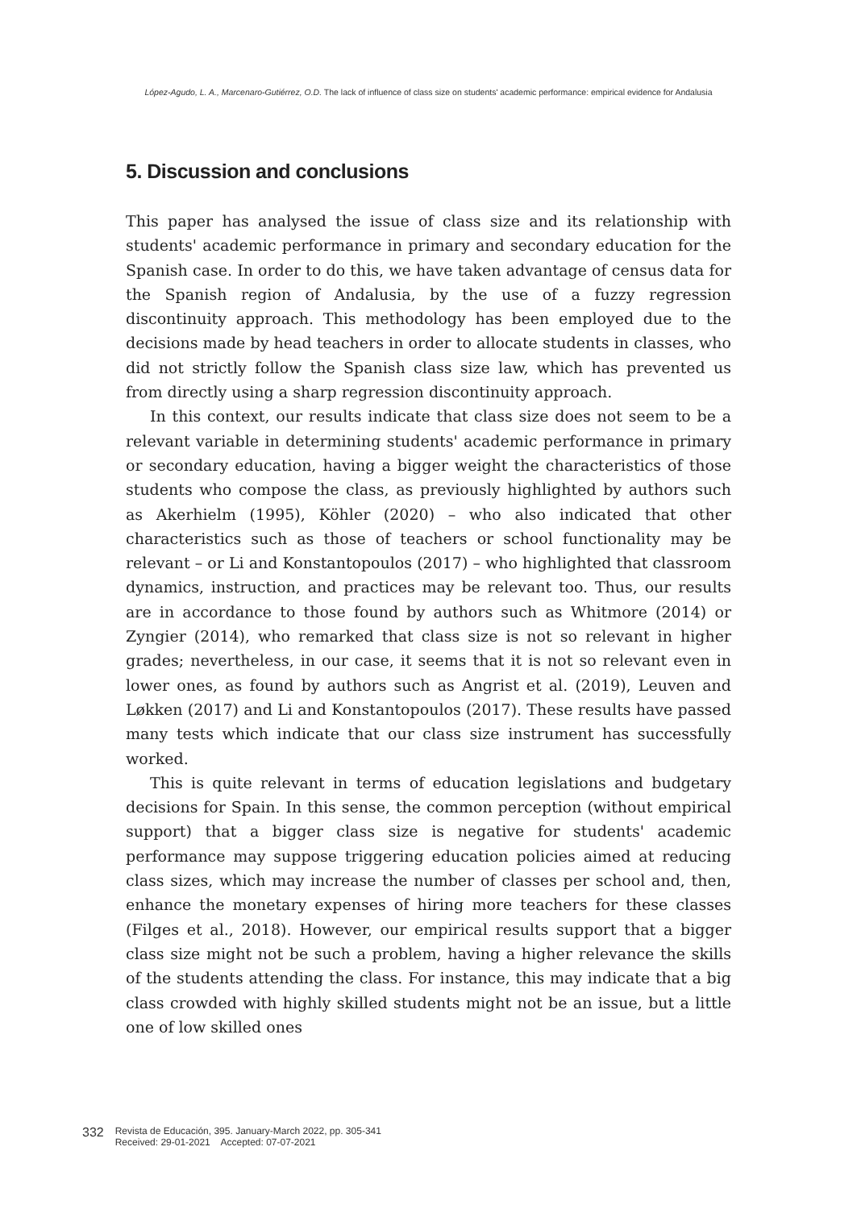López-Agudo, L. A., Marcenaro-Gutiérrez, O.D. The lack of influence of class size on students' academic performance: empirical evidence for Andalusia
5. Discussion and conclusions
This paper has analysed the issue of class size and its relationship with students' academic performance in primary and secondary education for the Spanish case. In order to do this, we have taken advantage of census data for the Spanish region of Andalusia, by the use of a fuzzy regression discontinuity approach. This methodology has been employed due to the decisions made by head teachers in order to allocate students in classes, who did not strictly follow the Spanish class size law, which has prevented us from directly using a sharp regression discontinuity approach.
In this context, our results indicate that class size does not seem to be a relevant variable in determining students' academic performance in primary or secondary education, having a bigger weight the characteristics of those students who compose the class, as previously highlighted by authors such as Akerhielm (1995), Köhler (2020) – who also indicated that other characteristics such as those of teachers or school functionality may be relevant – or Li and Konstantopoulos (2017) – who highlighted that classroom dynamics, instruction, and practices may be relevant too. Thus, our results are in accordance to those found by authors such as Whitmore (2014) or Zyngier (2014), who remarked that class size is not so relevant in higher grades; nevertheless, in our case, it seems that it is not so relevant even in lower ones, as found by authors such as Angrist et al. (2019), Leuven and Løkken (2017) and Li and Konstantopoulos (2017). These results have passed many tests which indicate that our class size instrument has successfully worked.
This is quite relevant in terms of education legislations and budgetary decisions for Spain. In this sense, the common perception (without empirical support) that a bigger class size is negative for students' academic performance may suppose triggering education policies aimed at reducing class sizes, which may increase the number of classes per school and, then, enhance the monetary expenses of hiring more teachers for these classes (Filges et al., 2018). However, our empirical results support that a bigger class size might not be such a problem, having a higher relevance the skills of the students attending the class. For instance, this may indicate that a big class crowded with highly skilled students might not be an issue, but a little one of low skilled ones
332
Revista de Educación, 395. January-March 2022, pp. 305-341
Received: 29-01-2021 Accepted: 07-07-2021